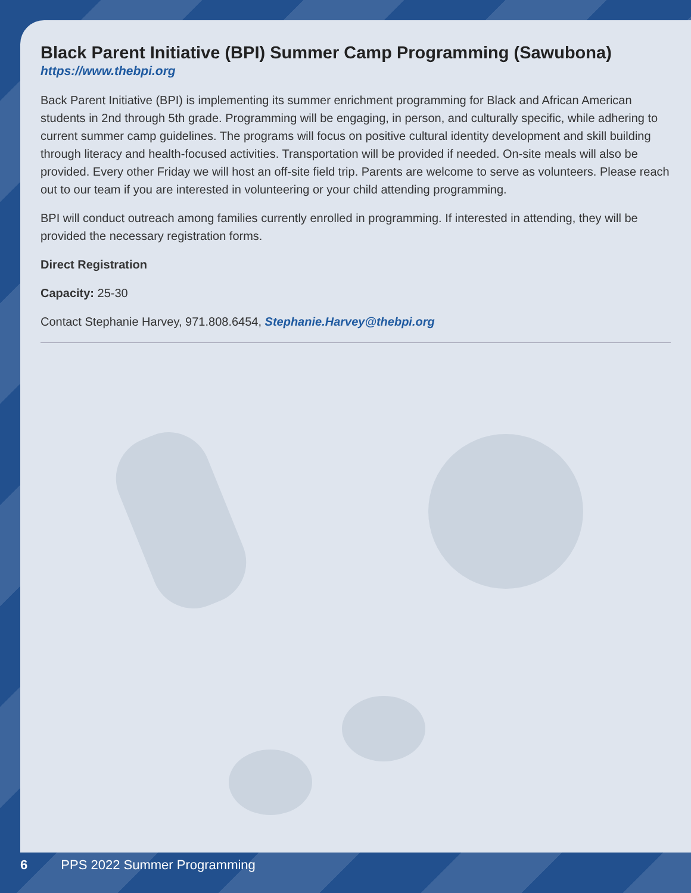Black Parent Initiative (BPI) Summer Camp Programming (Sawubona)
https://www.thebpi.org
Back Parent Initiative (BPI) is implementing its summer enrichment programming for Black and African American students in 2nd through 5th grade. Programming will be engaging, in person, and culturally specific, while adhering to current summer camp guidelines. The programs will focus on positive cultural identity development and skill building through literacy and health-focused activities. Transportation will be provided if needed. On-site meals will also be provided. Every other Friday we will host an off-site field trip. Parents are welcome to serve as volunteers. Please reach out to our team if you are interested in volunteering or your child attending programming.
BPI will conduct outreach among families currently enrolled in programming. If interested in attending, they will be provided the necessary registration forms.
Direct Registration
Capacity: 25-30
Contact Stephanie Harvey, 971.808.6454, Stephanie.Harvey@thebpi.org
6 PPS 2022 Summer Programming